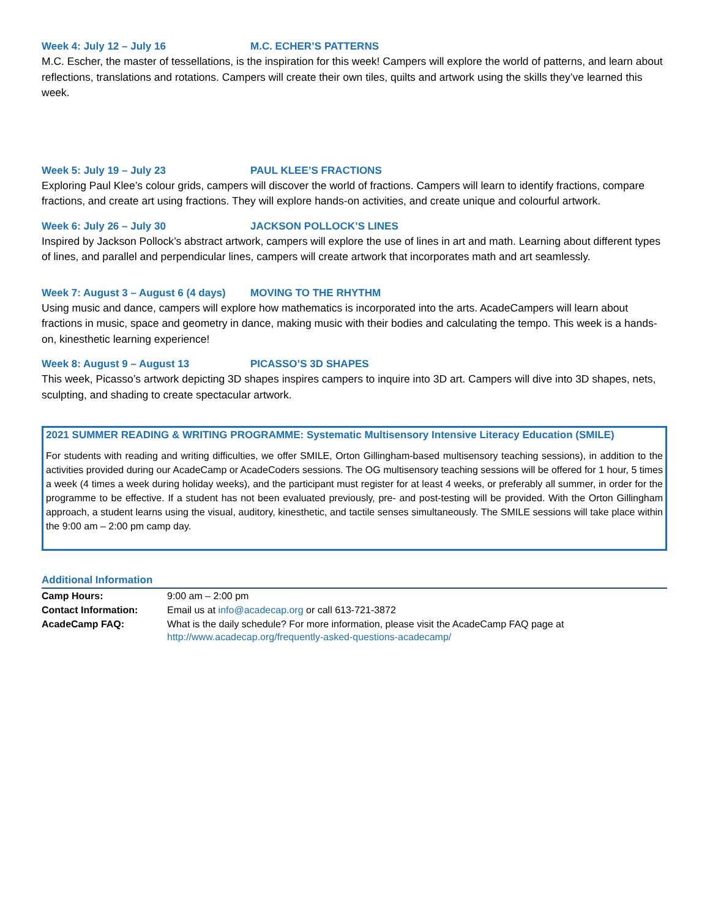Week 4: July 12 – July 16 M.C. ECHER’S PATTERNS
M.C. Escher, the master of tessellations, is the inspiration for this week! Campers will explore the world of patterns, and learn about reflections, translations and rotations. Campers will create their own tiles, quilts and artwork using the skills they’ve learned this week.
Week 5: July 19 – July 23 PAUL KLEE’S FRACTIONS
Exploring Paul Klee’s colour grids, campers will discover the world of fractions. Campers will learn to identify fractions, compare fractions, and create art using fractions. They will explore hands-on activities, and create unique and colourful artwork.
Week 6: July 26 – July 30 JACKSON POLLOCK’S LINES
Inspired by Jackson Pollock’s abstract artwork, campers will explore the use of lines in art and math. Learning about different types of lines, and parallel and perpendicular lines, campers will create artwork that incorporates math and art seamlessly.
Week 7: August 3 – August 6 (4 days) MOVING TO THE RHYTHM
Using music and dance, campers will explore how mathematics is incorporated into the arts. AcadeCampers will learn about fractions in music, space and geometry in dance, making music with their bodies and calculating the tempo. This week is a hands-on, kinesthetic learning experience!
Week 8: August 9 – August 13 PICASSO’S 3D SHAPES
This week, Picasso’s artwork depicting 3D shapes inspires campers to inquire into 3D art. Campers will dive into 3D shapes, nets, sculpting, and shading to create spectacular artwork.
2021 SUMMER READING & WRITING PROGRAMME: Systematic Multisensory Intensive Literacy Education (SMILE)
For students with reading and writing difficulties, we offer SMILE, Orton Gillingham-based multisensory teaching sessions), in addition to the activities provided during our AcadeCamp or AcadeCoders sessions. The OG multisensory teaching sessions will be offered for 1 hour, 5 times a week (4 times a week during holiday weeks), and the participant must register for at least 4 weeks, or preferably all summer, in order for the programme to be effective. If a student has not been evaluated previously, pre- and post-testing will be provided. With the Orton Gillingham approach, a student learns using the visual, auditory, kinesthetic, and tactile senses simultaneously. The SMILE sessions will take place within the 9:00 am – 2:00 pm camp day.
Additional Information
| Camp Hours: | 9:00 am – 2:00 pm |
| Contact Information: | Email us at info@acadecap.org or call 613-721-3872 |
| AcadeCamp FAQ: | What is the daily schedule? For more information, please visit the AcadeCamp FAQ page at http://www.acadecap.org/frequently-asked-questions-acadecamp/ |